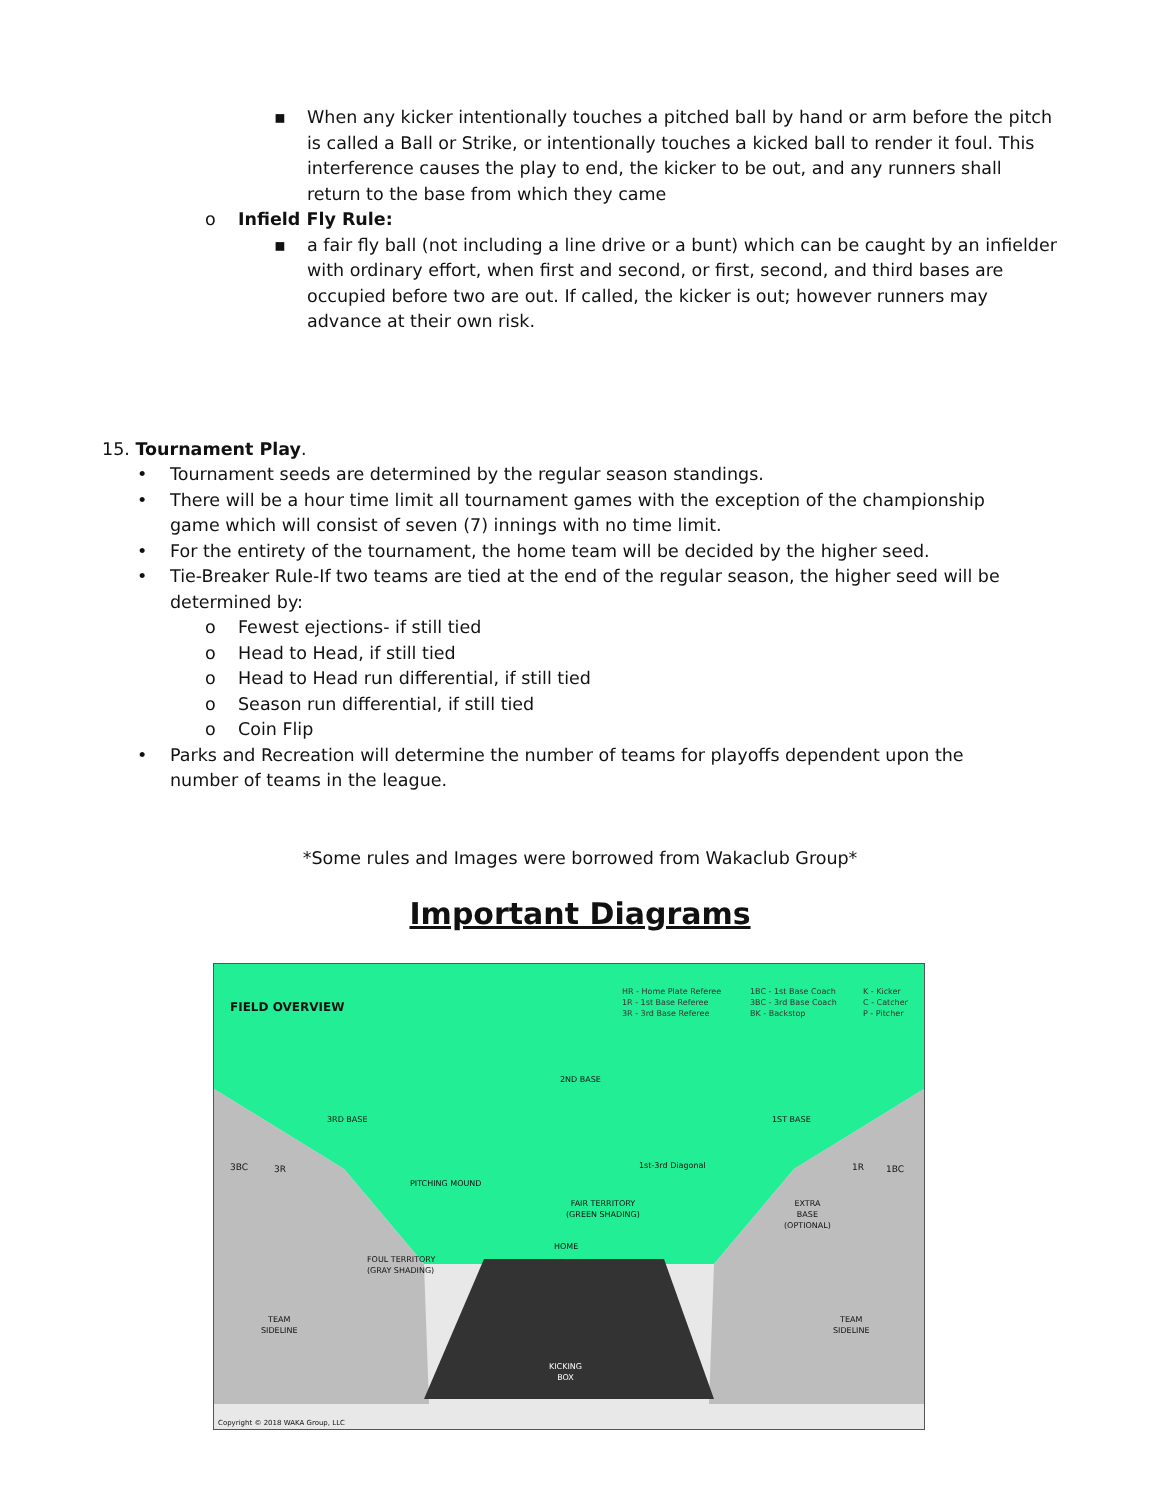▪
When any kicker intentionally touches a pitched ball by hand or arm before the pitch is called a Ball or Strike, or intentionally touches a kicked ball to render it foul. This interference causes the play to end, the kicker to be out, and any runners shall return to the base from which they came
o
Infield Fly Rule:
▪
a fair fly ball (not including a line drive or a bunt) which can be caught by an infielder with ordinary effort, when first and second, or first, second, and third bases are occupied before two are out. If called, the kicker is out; however runners may advance at their own risk.
15. Tournament Play.
•
Tournament seeds are determined by the regular season standings.
•
There will be a hour time limit all tournament games with the exception of the championship game which will consist of seven (7) innings with no time limit.
•
For the entirety of the tournament, the home team will be decided by the higher seed.
•
Tie-Breaker Rule-If two teams are tied at the end of the regular season, the higher seed will be determined by:
o
Fewest ejections- if still tied
o
Head to Head, if still tied
o
Head to Head run differential, if still tied
o
Season run differential, if still tied
o
Coin Flip
•
Parks and Recreation will determine the number of teams for playoffs dependent upon the number of teams in the league.
*Some rules and Images were borrowed from Wakaclub Group*
Important Diagrams
FIELD OVERVIEW
HR - Home Plate Referee
1R - 1st Base Referee
3R - 3rd Base Referee
1BC - 1st Base Coach
3BC - 3rd Base Coach
BK - Backstop
K - Kicker
C - Catcher
P - Pitcher
2ND BASE
3RD BASE 1ST BASE
3BC 3R 1R 1BC
PITCHING MOUND
1st-3rd Diagonal
FAIR TERRITORY
(GREEN SHADING)
EXTRA
BASE
(OPTIONAL)
HOME
FOUL TERRITORY
(GRAY SHADING)
TEAM
SIDELINE
TEAM
SIDELINE
KICKING
BOX
Copyright © 2018 WAKA Group, LLC